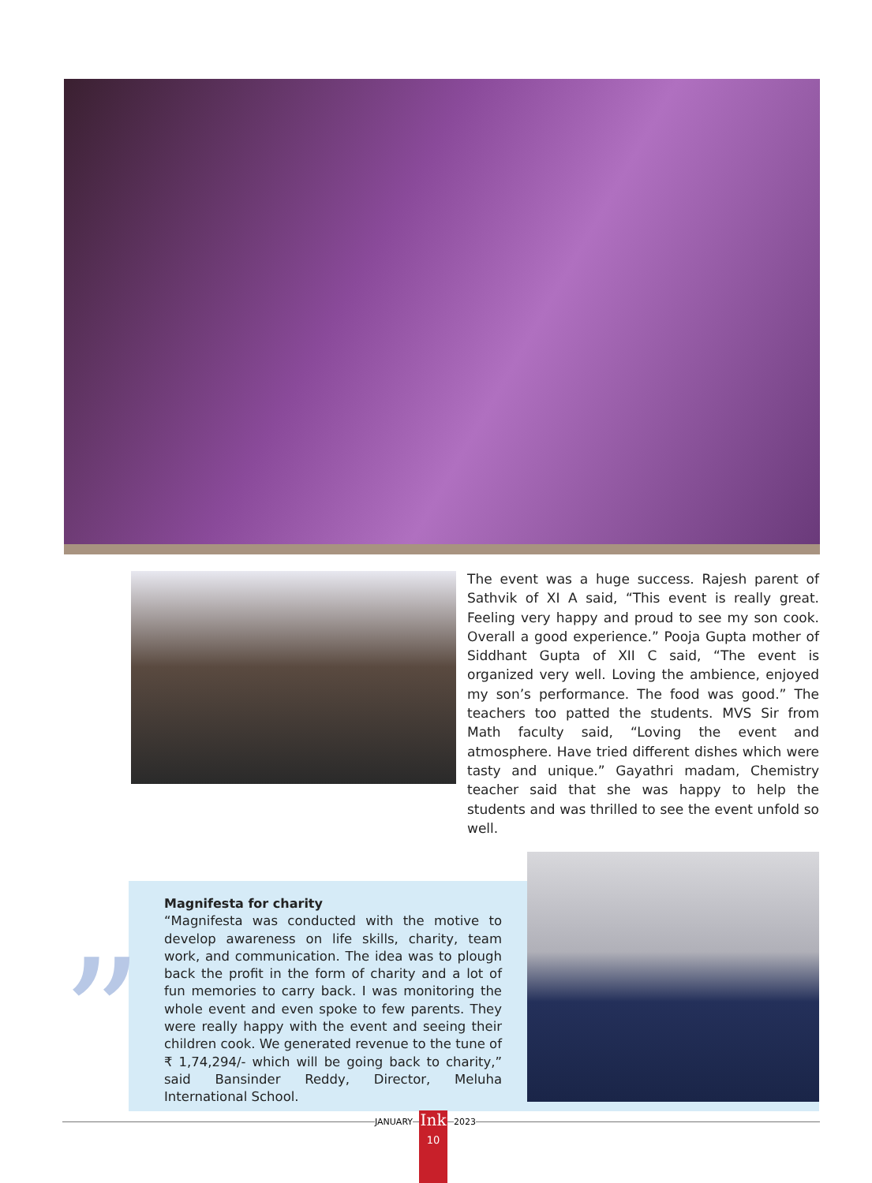The event was a huge success. Rajesh parent of Sathvik of XI A said, “This event is really great. Feeling very happy and proud to see my son cook. Overall a good experience.” Pooja Gupta mother of Siddhant Gupta of XII C said, “The event is organized very well. Loving the ambience, enjoyed my son’s performance. The food was good.” The teachers too patted the students. MVS Sir from Math faculty said, “Loving the event and atmosphere. Have tried different dishes which were tasty and unique.” Gayathri madam, Chemistry teacher said that she was happy to help the students and was thrilled to see the event unfold so well.
”
Magnifesta for charity
“Magnifesta was conducted with the motive to develop awareness on life skills, charity, team work, and communication. The idea was to plough back the profit in the form of charity and a lot of fun memories to carry back. I was monitoring the whole event and even spoke to few parents. They were really happy with the event and seeing their children cook. We generated revenue to the tune of ₹ 1,74,294/- which will be going back to charity,” said Bansinder Reddy, Director, Meluha International School.
JANUARY
Ink
10
2023